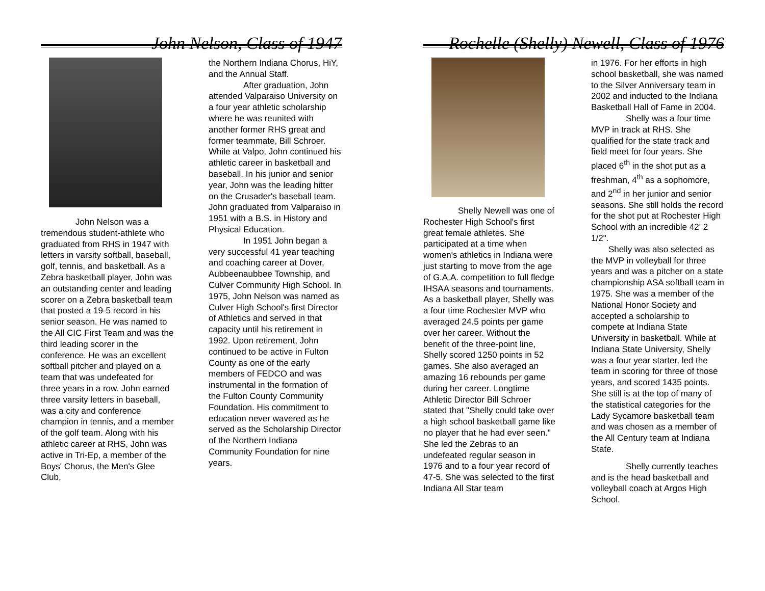John Nelson, Class of 1947
John Nelson was a tremendous student-athlete who graduated from RHS in 1947 with letters in varsity softball, baseball, golf, tennis, and basketball. As a Zebra basketball player, John was an outstanding center and leading scorer on a Zebra basketball team that posted a 19-5 record in his senior season. He was named to the All CIC First Team and was the third leading scorer in the conference. He was an excellent softball pitcher and played on a team that was undefeated for three years in a row. John earned three varsity letters in baseball, was a city and conference champion in tennis, and a member of the golf team. Along with his athletic career at RHS, John was active in Tri-Ep, a member of the Boys' Chorus, the Men's Glee Club,
the Northern Indiana Chorus, HiY, and the Annual Staff.
After graduation, John attended Valparaiso University on a four year athletic scholarship where he was reunited with another former RHS great and former teammate, Bill Schroer. While at Valpo, John continued his athletic career in basketball and baseball. In his junior and senior year, John was the leading hitter on the Crusader's baseball team. John graduated from Valparaiso in 1951 with a B.S. in History and Physical Education.
In 1951 John began a very successful 41 year teaching and coaching career at Dover, Aubbeenaubbee Township, and Culver Community High School. In 1975, John Nelson was named as Culver High School's first Director of Athletics and served in that capacity until his retirement in 1992. Upon retirement, John continued to be active in Fulton County as one of the early members of FEDCO and was instrumental in the formation of the Fulton County Community Foundation. His commitment to education never wavered as he served as the Scholarship Director of the Northern Indiana Community Foundation for nine years.
Rochelle (Shelly) Newell, Class of 1976
Shelly Newell was one of Rochester High School's first great female athletes. She participated at a time when women's athletics in Indiana were just starting to move from the age of G.A.A. competition to full fledge IHSAA seasons and tournaments. As a basketball player, Shelly was a four time Rochester MVP who averaged 24.5 points per game over her career. Without the benefit of the three-point line, Shelly scored 1250 points in 52 games. She also averaged an amazing 16 rebounds per game during her career. Longtime Athletic Director Bill Schroer stated that "Shelly could take over a high school basketball game like no player that he had ever seen." She led the Zebras to an undefeated regular season in 1976 and to a four year record of 47-5. She was selected to the first Indiana All Star team
in 1976. For her efforts in high school basketball, she was named to the Silver Anniversary team in 2002 and inducted to the Indiana Basketball Hall of Fame in 2004.
Shelly was a four time MVP in track at RHS. She qualified for the state track and field meet for four years. She placed 6<sup>th</sup> in the shot put as a freshman, 4<sup>th</sup> as a sophomore, and 2<sup>nd</sup> in her junior and senior seasons. She still holds the record for the shot put at Rochester High School with an incredible 42' 2 1/2".
Shelly was also selected as the MVP in volleyball for three years and was a pitcher on a state championship ASA softball team in 1975. She was a member of the National Honor Society and accepted a scholarship to compete at Indiana State University in basketball. While at Indiana State University, Shelly was a four year starter, led the team in scoring for three of those years, and scored 1435 points. She still is at the top of many of the statistical categories for the Lady Sycamore basketball team and was chosen as a member of the All Century team at Indiana State.
Shelly currently teaches and is the head basketball and volleyball coach at Argos High School.